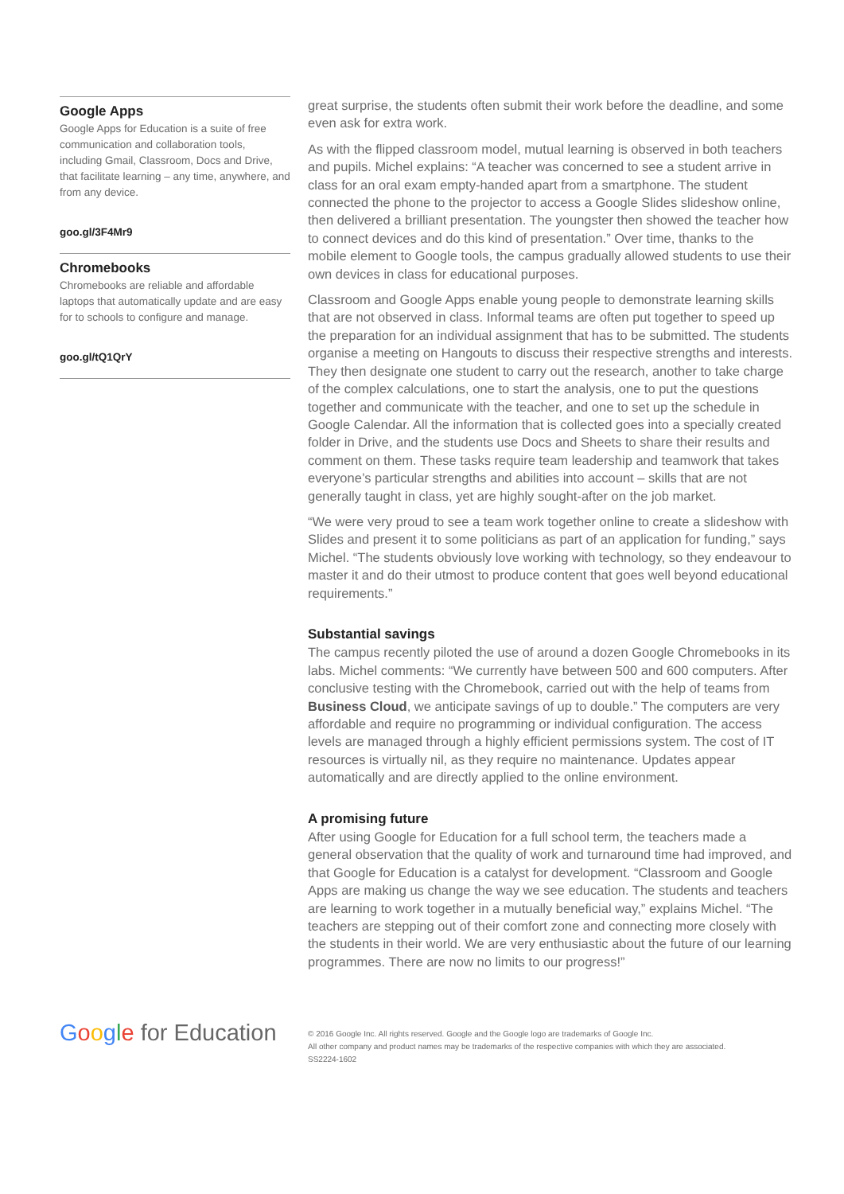Google Apps
Google Apps for Education is a suite of free communication and collaboration tools, including Gmail, Classroom, Docs and Drive, that facilitate learning – any time, anywhere, and from any device.
goo.gl/3F4Mr9
Chromebooks
Chromebooks are reliable and affordable laptops that automatically update and are easy for to schools to configure and manage.
goo.gl/tQ1QrY
great surprise, the students often submit their work before the deadline, and some even ask for extra work.
As with the flipped classroom model, mutual learning is observed in both teachers and pupils. Michel explains: “A teacher was concerned to see a student arrive in class for an oral exam empty-handed apart from a smartphone. The student connected the phone to the projector to access a Google Slides slideshow online, then delivered a brilliant presentation. The youngster then showed the teacher how to connect devices and do this kind of presentation.” Over time, thanks to the mobile element to Google tools, the campus gradually allowed students to use their own devices in class for educational purposes.
Classroom and Google Apps enable young people to demonstrate learning skills that are not observed in class. Informal teams are often put together to speed up the preparation for an individual assignment that has to be submitted. The students organise a meeting on Hangouts to discuss their respective strengths and interests. They then designate one student to carry out the research, another to take charge of the complex calculations, one to start the analysis, one to put the questions together and communicate with the teacher, and one to set up the schedule in Google Calendar. All the information that is collected goes into a specially created folder in Drive, and the students use Docs and Sheets to share their results and comment on them. These tasks require team leadership and teamwork that takes everyone’s particular strengths and abilities into account – skills that are not generally taught in class, yet are highly sought-after on the job market.
“We were very proud to see a team work together online to create a slideshow with Slides and present it to some politicians as part of an application for funding,” says Michel. “The students obviously love working with technology, so they endeavour to master it and do their utmost to produce content that goes well beyond educational requirements.”
Substantial savings
The campus recently piloted the use of around a dozen Google Chromebooks in its labs. Michel comments: “We currently have between 500 and 600 computers. After conclusive testing with the Chromebook, carried out with the help of teams from Business Cloud, we anticipate savings of up to double.” The computers are very affordable and require no programming or individual configuration. The access levels are managed through a highly efficient permissions system. The cost of IT resources is virtually nil, as they require no maintenance. Updates appear automatically and are directly applied to the online environment.
A promising future
After using Google for Education for a full school term, the teachers made a general observation that the quality of work and turnaround time had improved, and that Google for Education is a catalyst for development. “Classroom and Google Apps are making us change the way we see education. The students and teachers are learning to work together in a mutually beneficial way,” explains Michel. “The teachers are stepping out of their comfort zone and connecting more closely with the students in their world. We are very enthusiastic about the future of our learning programmes. There are now no limits to our progress!”
Google for Education
© 2016 Google Inc. All rights reserved. Google and the Google logo are trademarks of Google Inc.
All other company and product names may be trademarks of the respective companies with which they are associated.
SS2224-1602